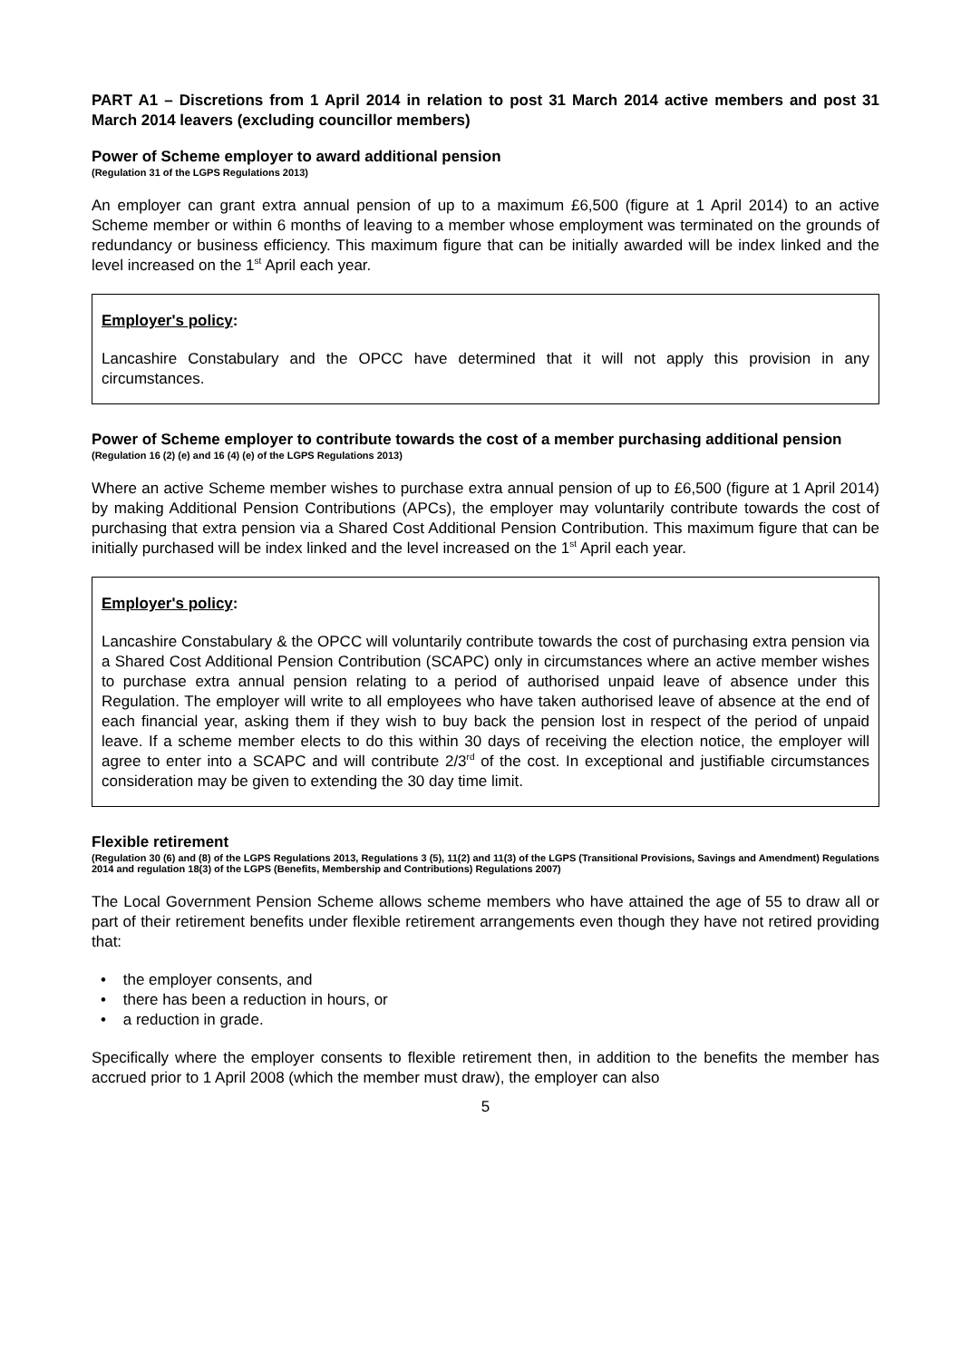PART A1 – Discretions from 1 April 2014 in relation to post 31 March 2014 active members and post 31 March 2014 leavers (excluding councillor members)
Power of Scheme employer to award additional pension
(Regulation 31 of the LGPS Regulations 2013)
An employer can grant extra annual pension of up to a maximum £6,500 (figure at 1 April 2014) to an active Scheme member or within 6 months of leaving to a member whose employment was terminated on the grounds of redundancy or business efficiency. This maximum figure that can be initially awarded will be index linked and the level increased on the 1<sup>st</sup> April each year.
Employer's policy:
Lancashire Constabulary and the OPCC have determined that it will not apply this provision in any circumstances.
Power of Scheme employer to contribute towards the cost of a member purchasing additional pension
(Regulation 16 (2) (e) and 16 (4) (e) of the LGPS Regulations 2013)
Where an active Scheme member wishes to purchase extra annual pension of up to £6,500 (figure at 1 April 2014) by making Additional Pension Contributions (APCs), the employer may voluntarily contribute towards the cost of purchasing that extra pension via a Shared Cost Additional Pension Contribution. This maximum figure that can be initially purchased will be index linked and the level increased on the 1<sup>st</sup> April each year.
Employer's policy:
Lancashire Constabulary & the OPCC will voluntarily contribute towards the cost of purchasing extra pension via a Shared Cost Additional Pension Contribution (SCAPC) only in circumstances where an active member wishes to purchase extra annual pension relating to a period of authorised unpaid leave of absence under this Regulation. The employer will write to all employees who have taken authorised leave of absence at the end of each financial year, asking them if they wish to buy back the pension lost in respect of the period of unpaid leave. If a scheme member elects to do this within 30 days of receiving the election notice, the employer will agree to enter into a SCAPC and will contribute 2/3<sup>rd</sup> of the cost. In exceptional and justifiable circumstances consideration may be given to extending the 30 day time limit.
Flexible retirement
(Regulation 30 (6) and (8) of the LGPS Regulations 2013, Regulations 3 (5), 11(2) and 11(3) of the LGPS (Transitional Provisions, Savings and Amendment) Regulations 2014 and regulation 18(3) of the LGPS (Benefits, Membership and Contributions) Regulations 2007)
The Local Government Pension Scheme allows scheme members who have attained the age of 55 to draw all or part of their retirement benefits under flexible retirement arrangements even though they have not retired providing that:
• the employer consents, and
• there has been a reduction in hours, or
• a reduction in grade.
Specifically where the employer consents to flexible retirement then, in addition to the benefits the member has accrued prior to 1 April 2008 (which the member must draw), the employer can also
5